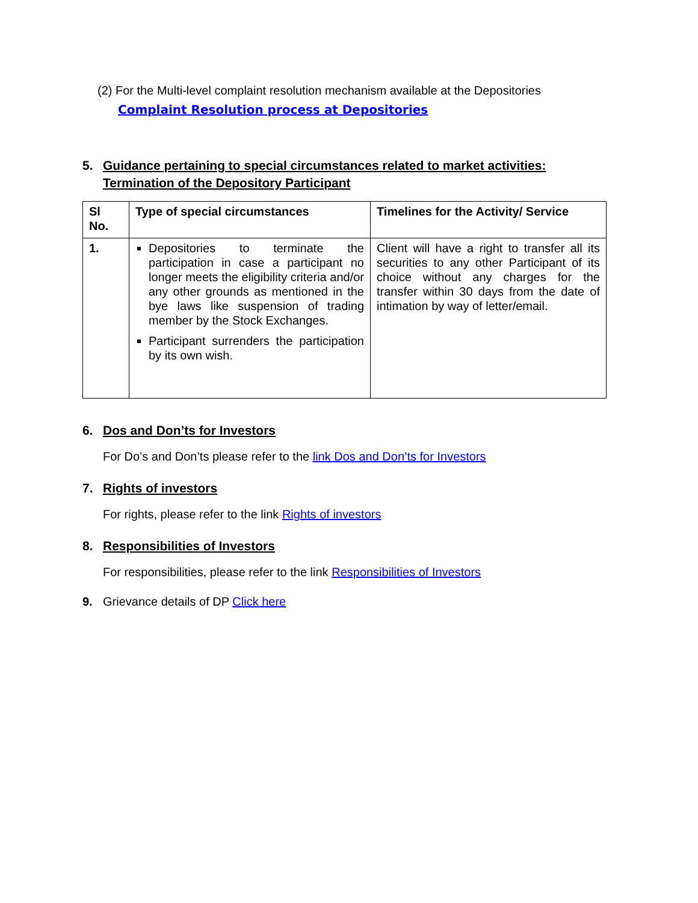(2) For the Multi-level complaint resolution mechanism available at the Depositories
Complaint Resolution process at Depositories
5. Guidance pertaining to special circumstances related to market activities: Termination of the Depository Participant
| Sl No. | Type of special circumstances | Timelines for the Activity/ Service |
| --- | --- | --- |
| 1. | Depositories to terminate the participation in case a participant no longer meets the eligibility criteria and/or any other grounds as mentioned in the bye laws like suspension of trading member by the Stock Exchanges. Participant surrenders the participation by its own wish. | Client will have a right to transfer all its securities to any other Participant of its choice without any charges for the transfer within 30 days from the date of intimation by way of letter/email. |
6. Dos and Don’ts for Investors
For Do’s and Don’ts please refer to the link Dos and Don’ts for Investors
7. Rights of investors
For rights, please refer to the link Rights of investors
8. Responsibilities of Investors
For responsibilities, please refer to the link Responsibilities of Investors
9. Grievance details of DP Click here